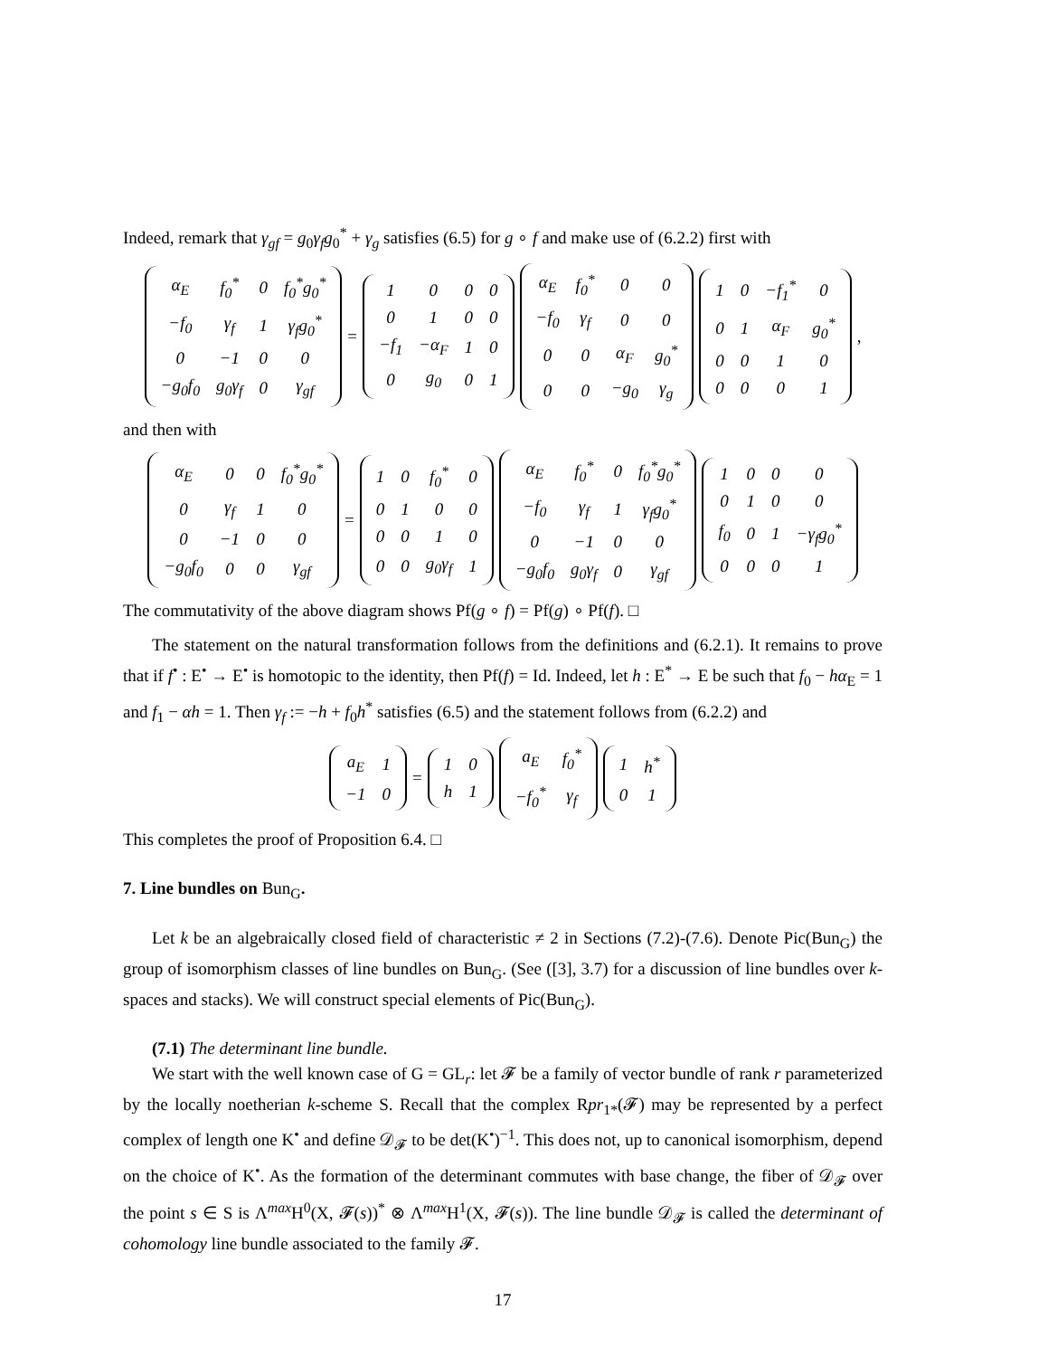Indeed, remark that γ<sub>gf</sub> = g<sub>0</sub>γ<sub>f</sub>g<sub>0</sub><sup>*</sup> + γ<sub>g</sub> satisfies (6.5) for g ∘ f and make use of (6.2.2) first with
| α<sub>E</sub> | f<sub>0</sub><sup>*</sup> | 0 | f<sub>0</sub><sup>*</sup>g<sub>0</sub><sup>*</sup> |
| −f<sub>0</sub> | γ<sub>f</sub> | 1 | γ<sub>f</sub>g<sub>0</sub><sup>*</sup> |
| 0 | −1 | 0 | 0 |
| −g<sub>0</sub>f<sub>0</sub> | g<sub>0</sub>γ<sub>f</sub> | 0 | γ<sub>gf</sub> |
=
| 1 | 0 | 0 | 0 |
| 0 | 1 | 0 | 0 |
| −f<sub>1</sub> | −α<sub>F</sub> | 1 | 0 |
| 0 | g<sub>0</sub> | 0 | 1 |
| α<sub>E</sub> | f<sub>0</sub><sup>*</sup> | 0 | 0 |
| −f<sub>0</sub> | γ<sub>f</sub> | 0 | 0 |
| 0 | 0 | α<sub>F</sub> | g<sub>0</sub><sup>*</sup> |
| 0 | 0 | −g<sub>0</sub> | γ<sub>g</sub> |
| 1 | 0 | −f<sub>1</sub><sup>*</sup> | 0 |
| 0 | 1 | α<sub>F</sub> | g<sub>0</sub><sup>*</sup> |
| 0 | 0 | 1 | 0 |
| 0 | 0 | 0 | 1 |
,
and then with
| α<sub>E</sub> | 0 | 0 | f<sub>0</sub><sup>*</sup>g<sub>0</sub><sup>*</sup> |
| 0 | γ<sub>f</sub> | 1 | 0 |
| 0 | −1 | 0 | 0 |
| −g<sub>0</sub>f<sub>0</sub> | 0 | 0 | γ<sub>gf</sub> |
=
| 1 | 0 | f<sub>0</sub><sup>*</sup> | 0 |
| 0 | 1 | 0 | 0 |
| 0 | 0 | 1 | 0 |
| 0 | 0 | g<sub>0</sub>γ<sub>f</sub> | 1 |
| α<sub>E</sub> | f<sub>0</sub><sup>*</sup> | 0 | f<sub>0</sub><sup>*</sup>g<sub>0</sub><sup>*</sup> |
| −f<sub>0</sub> | γ<sub>f</sub> | 1 | γ<sub>f</sub>g<sub>0</sub><sup>*</sup> |
| 0 | −1 | 0 | 0 |
| −g<sub>0</sub>f<sub>0</sub> | g<sub>0</sub>γ<sub>f</sub> | 0 | γ<sub>gf</sub> |
| 1 | 0 | 0 | 0 |
| 0 | 1 | 0 | 0 |
| f<sub>0</sub> | 0 | 1 | −γ<sub>f</sub>g<sub>0</sub><sup>*</sup> |
| 0 | 0 | 0 | 1 |
The commutativity of the above diagram shows Pf(g ∘ f) = Pf(g) ∘ Pf(f). □
The statement on the natural transformation follows from the definitions and (6.2.1). It remains to prove that if f<sup>•</sup> : E<sup>•</sup> → E<sup>•</sup> is homotopic to the identity, then Pf(f) = Id. Indeed, let h : E<sup>*</sup> → E be such that f<sub>0</sub> − hα<sub>E</sub> = 1 and f<sub>1</sub> − αh = 1. Then γ<sub>f</sub> := −h + f<sub>0</sub>h<sup>*</sup> satisfies (6.5) and the statement follows from (6.2.2) and
| a<sub>E</sub> | 1 |
| −1 | 0 |
=
| 1 | 0 |
| h | 1 |
| a<sub>E</sub> | f<sub>0</sub><sup>*</sup> |
| −f<sub>0</sub><sup>*</sup> | γ<sub>f</sub> |
| 1 | h<sup>*</sup> |
| 0 | 1 |
This completes the proof of Proposition 6.4. □
7. Line bundles on Bun<sub>G</sub>.
Let k be an algebraically closed field of characteristic ≠ 2 in Sections (7.2)-(7.6). Denote Pic(Bun<sub>G</sub>) the group of isomorphism classes of line bundles on Bun<sub>G</sub>. (See ([3], 3.7) for a discussion of line bundles over k-spaces and stacks). We will construct special elements of Pic(Bun<sub>G</sub>).
(7.1) The determinant line bundle.
We start with the well known case of G = GL<sub>r</sub>: let 𝓕 be a family of vector bundle of rank r parameterized by the locally noetherian k-scheme S. Recall that the complex Rpr<sub>1*</sub>(𝓕) may be represented by a perfect complex of length one K<sup>•</sup> and define 𝒟<sub>𝓕</sub> to be det(K<sup>•</sup>)<sup>−1</sup>. This does not, up to canonical isomorphism, depend on the choice of K<sup>•</sup>. As the formation of the determinant commutes with base change, the fiber of 𝒟<sub>𝓕</sub> over the point s ∈ S is Λ<sup>max</sup>H<sup>0</sup>(X, 𝓕(s))<sup>*</sup> ⊗ Λ<sup>max</sup>H<sup>1</sup>(X, 𝓕(s)). The line bundle 𝒟<sub>𝓕</sub> is called the determinant of cohomology line bundle associated to the family 𝓕.
17